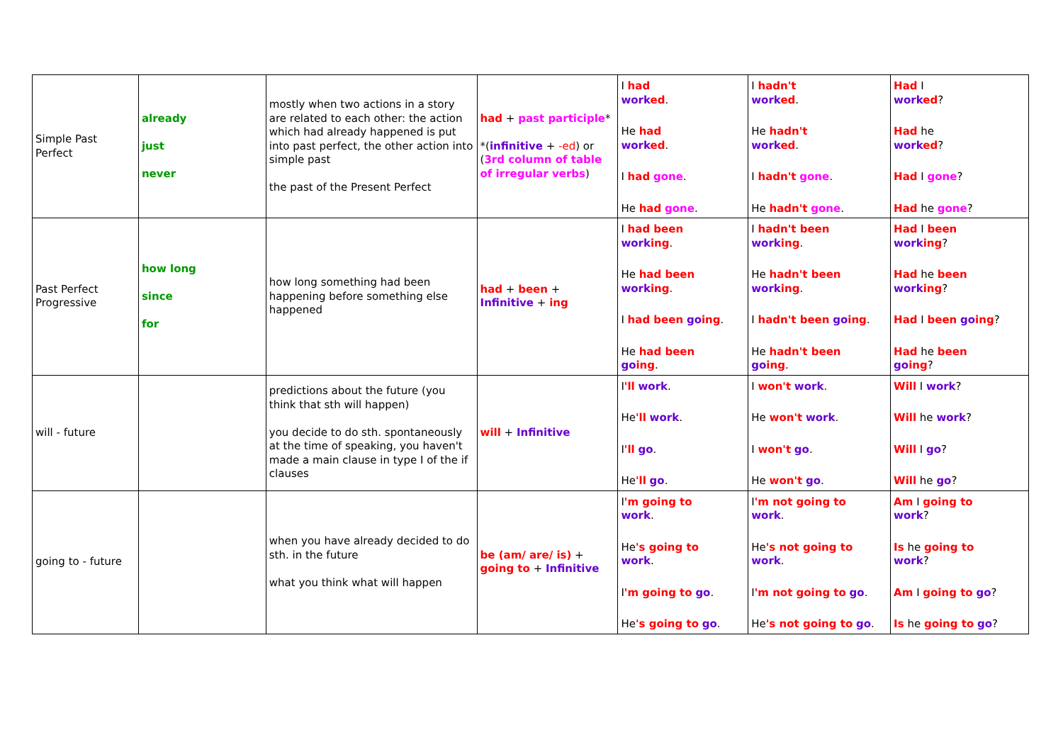| Simple Past Perfect | already just never | mostly when two actions in a story are related to each other: the action which had already happened is put into past perfect, the other action into simple past the past of the Present Perfect | had + past participle * *( infinitive + -ed ) or ( 3rd column of table of irregular verbs ) | I had work ed . He had work ed . I had gone . He had gone . | I hadn't work ed . He hadn't work ed . I hadn't gone . He hadn't gone . | Had I work ed ? Had he work ed ? Had I gone ? Had he gone ? |
| Past Perfect Progressive | how long since for | how long something had been happening before something else happened | had + been + Infinitive + ing | I had been work ing . He had been work ing . I had been go ing . He had been go ing . | I hadn't been work ing . He hadn't been work ing . I hadn't been go ing . He hadn't been go ing . | Had I been work ing ? Had he been work ing ? Had I been go ing ? Had he been go ing ? |
| will - future | | predictions about the future (you think that sth will happen) you decide to do sth. spontaneously at the time of speaking, you haven't made a main clause in type I of the if clauses | will + Infinitive | I 'll work . He 'll work . I 'll go . He 'll go . | I won't work . He won't work . I won't go . He won't go . | Will I work ? Will he work ? Will I go ? Will he go ? |
| going to - future | | when you have already decided to do sth. in the future what you think what will happen | be (am/ are/ is) + going to + Infinitive | I 'm going to work . He 's going to work . I 'm going to go . He 's going to go . | I 'm not going to work . He 's not going to work . I 'm not going to go . He 's not going to go . | Am I going to work ? Is he going to work ? Am I going to go ? Is he going to go ? |